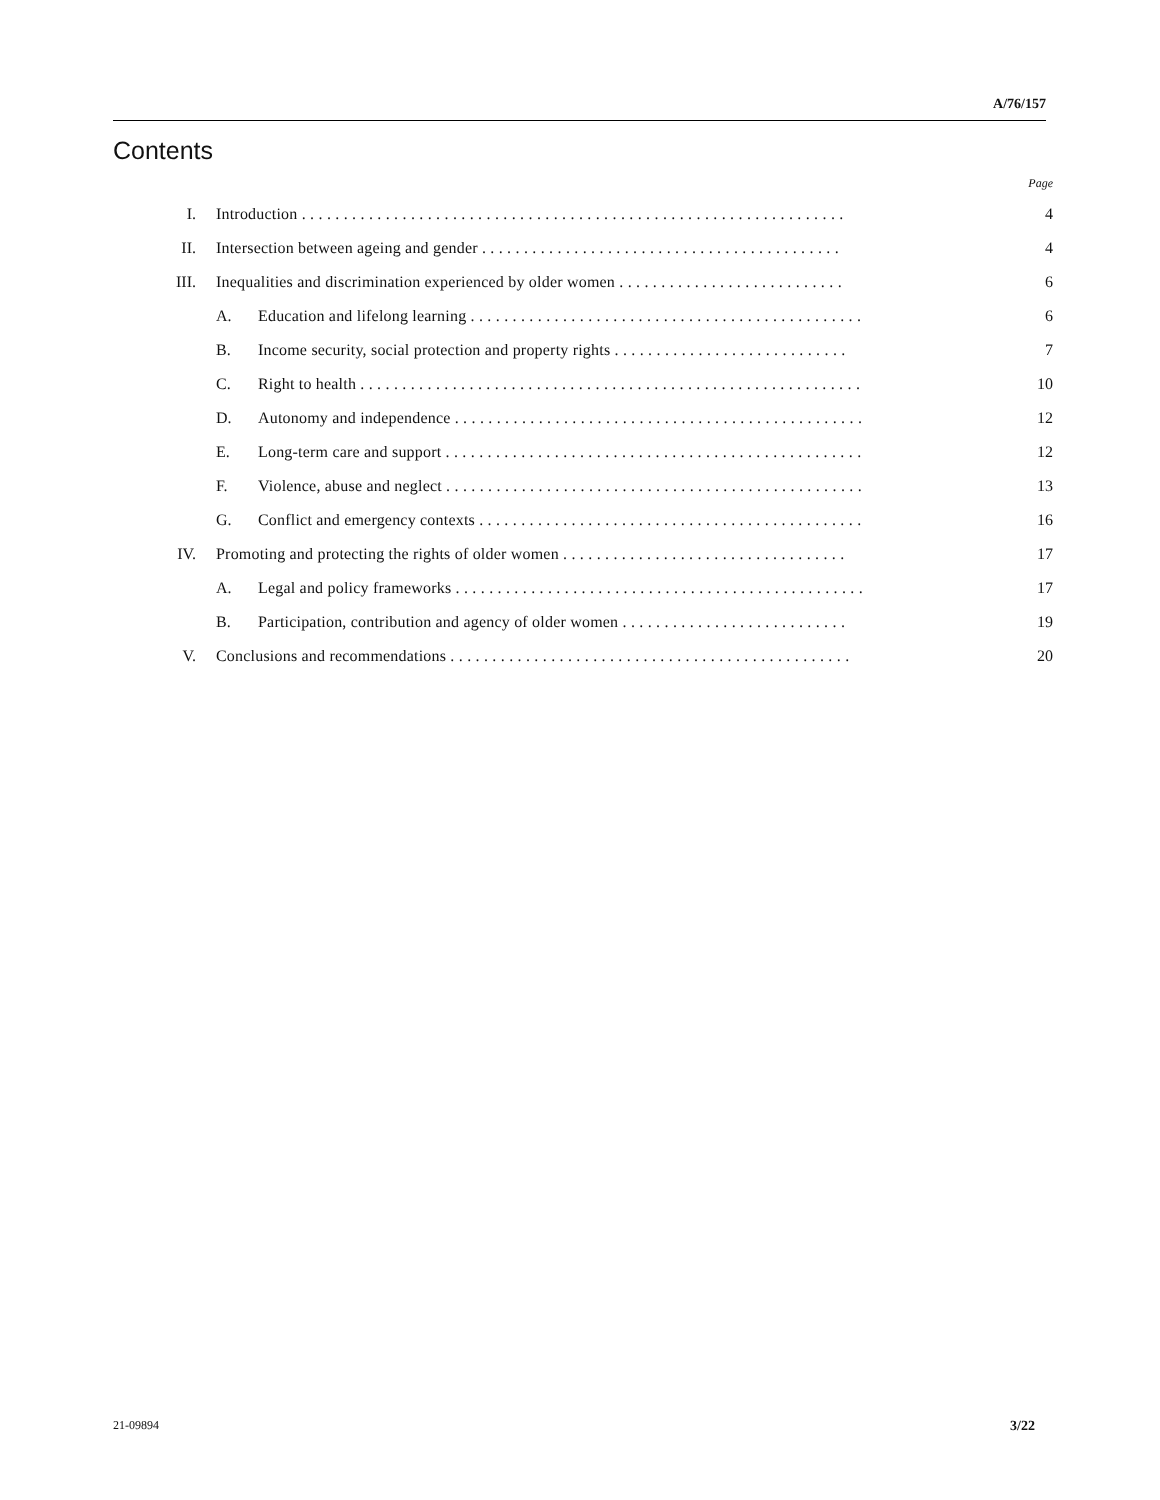A/76/157
Contents
Page
I. Introduction . . . . . . . . . . . . . . . . . . . . . . . . . . . . . . . . . . . . . . . . . . . . . . . . . . . . . . . . . . . . . . . . . 4
II. Intersection between ageing and gender . . . . . . . . . . . . . . . . . . . . . . . . . . . . . . . . . . . . . . . . . . . 4
III. Inequalities and discrimination experienced by older women . . . . . . . . . . . . . . . . . . . . . . . . . . . 6
A. Education and lifelong learning . . . . . . . . . . . . . . . . . . . . . . . . . . . . . . . . . . . . . . . . . . . . . . . 6
B. Income security, social protection and property rights . . . . . . . . . . . . . . . . . . . . . . . . . . . . 7
C. Right to health . . . . . . . . . . . . . . . . . . . . . . . . . . . . . . . . . . . . . . . . . . . . . . . . . . . . . . . . . . . . 10
D. Autonomy and independence . . . . . . . . . . . . . . . . . . . . . . . . . . . . . . . . . . . . . . . . . . . . . . . . . 12
E. Long-term care and support . . . . . . . . . . . . . . . . . . . . . . . . . . . . . . . . . . . . . . . . . . . . . . . . . . 12
F. Violence, abuse and neglect . . . . . . . . . . . . . . . . . . . . . . . . . . . . . . . . . . . . . . . . . . . . . . . . . . 13
G. Conflict and emergency contexts . . . . . . . . . . . . . . . . . . . . . . . . . . . . . . . . . . . . . . . . . . . . . . 16
IV. Promoting and protecting the rights of older women . . . . . . . . . . . . . . . . . . . . . . . . . . . . . . . . . . 17
A. Legal and policy frameworks . . . . . . . . . . . . . . . . . . . . . . . . . . . . . . . . . . . . . . . . . . . . . . . . . 17
B. Participation, contribution and agency of older women . . . . . . . . . . . . . . . . . . . . . . . . . . . 19
V. Conclusions and recommendations . . . . . . . . . . . . . . . . . . . . . . . . . . . . . . . . . . . . . . . . . . . . . . . . 20
21-09894 3/22